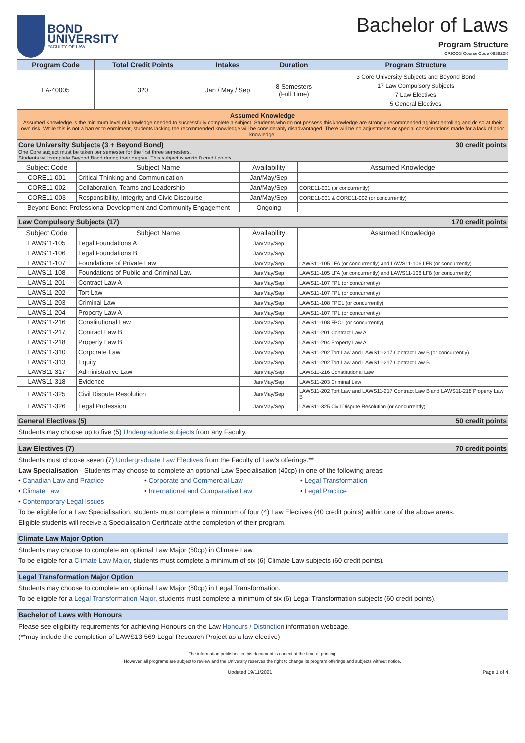BOND
UNIVERSITY
FACULTY OF LAW
Bachelor of Laws
Program Structure
CRICOS Course Code 093922K
| Program Code | Total Credit Points | Intakes | Duration | Program Structure |
| --- | --- | --- | --- | --- |
| LA-40005 | 320 | Jan / May / Sep | 8 Semesters (Full Time) | 3 Core University Subjects and Beyond Bond 17 Law Compulsory Subjects 7 Law Electives 5 General Electives |
Assumed Knowledge
Assumed Knowledge is the minimum level of knowledge needed to successfully complete a subject. Students who do not possess this knowledge are strongly recommended against enrolling and do so at their own risk. While this is not a barrier to enrolment, students lacking the recommended knowledge will be considerably disadvantaged. There will be no adjustments or special considerations made for a lack of prior knowledge.
Core University Subjects (3 + Beyond Bond)
One Core subject must be taken per semester for the first three semesters.
Students will complete Beyond Bond during their degree. This subject is worth 0 credit points.
30 credit points
| Subject Code | Subject Name | Availability | Assumed Knowledge |
| CORE11-001 | Critical Thinking and Communication | Jan/May/Sep | |
| CORE11-002 | Collaboration, Teams and Leadership | Jan/May/Sep | CORE11-001 (or concurrently) |
| CORE11-003 | Responsibility, Integrity and Civic Discourse | Jan/May/Sep | CORE11-001 & CORE11-002 (or concurrently) |
| Beyond Bond: Professional Development and Community Engagement | | Ongoing | |
Law Compulsory Subjects (17) 170 credit points
| Subject Code | Subject Name | Availability | Assumed Knowledge |
| LAWS11-105 | Legal Foundations A | Jan/May/Sep | |
| LAWS11-106 | Legal Foundations B | Jan/May/Sep | |
| LAWS11-107 | Foundations of Private Law | Jan/May/Sep | LAWS11-105 LFA (or concurrently) and LAWS11-106 LFB (or concurrently) |
| LAWS11-108 | Foundations of Public and Criminal Law | Jan/May/Sep | LAWS11-105 LFA (or concurrently) and LAWS11-106 LFB (or concurrently) |
| LAWS11-201 | Contract Law A | Jan/May/Sep | LAWS11-107 FPL (or concurrently) |
| LAWS11-202 | Tort Law | Jan/May/Sep | LAWS11-107 FPL (or concurrently) |
| LAWS11-203 | Criminal Law | Jan/May/Sep | LAWS11-108 FPCL (or concurrently) |
| LAWS11-204 | Property Law A | Jan/May/Sep | LAWS11-107 FPL (or concurrently) |
| LAWS11-216 | Constitutional Law | Jan/May/Sep | LAWS11-108 FPCL (or concurrently) |
| LAWS11-217 | Contract Law B | Jan/May/Sep | LAWS11-201 Contract Law A |
| LAWS11-218 | Property Law B | Jan/May/Sep | LAWS11-204 Property Law A |
| LAWS11-310 | Corporate Law | Jan/May/Sep | LAWS11-202 Tort Law and LAWS11-217 Contract Law B (or concurrently) |
| LAWS11-313 | Equity | Jan/May/Sep | LAWS11-202 Tort Law and LAWS11-217 Contract Law B |
| LAWS11-317 | Administrative Law | Jan/May/Sep | LAWS11-216 Constitutional Law |
| LAWS11-318 | Evidence | Jan/May/Sep | LAWS11-203 Criminal Law |
| LAWS11-325 | Civil Dispute Resolution | Jan/May/Sep | LAWS11-202 Tort Law and LAWS11-217 Contract Law B and LAWS11-218 Property Law B |
| LAWS11-326 | Legal Profession | Jan/May/Sep | LAWS11-325 Civil Dispute Resolution (or concurrently) |
General Electives (5) 50 credit points
Students may choose up to five (5) Undergraduate subjects from any Faculty.
Law Electives (7) 70 credit points
Students must choose seven (7) Undergraduate Law Electives from the Faculty of Law's offerings.**
Law Specialisation - Students may choose to complete an optional Law Specialisation (40cp) in one of the following areas:
• Canadian Law and Practice
• Corporate and Commercial Law
• Legal Transformation
• Climate Law
• International and Comparative Law
• Legal Practice
• Contemporary Legal Issues
To be eligible for a Law Specialisation, students must complete a minimum of four (4) Law Electives (40 credit points) within one of the above areas.
Eligible students will receive a Specialisation Certificate at the completion of their program.
Climate Law Major Option
Students may choose to complete an optional Law Major (60cp) in Climate Law.
To be eligible for a Climate Law Major, students must complete a minimum of six (6) Climate Law subjects (60 credit points).
Legal Transformation Major Option
Students may choose to complete an optional Law Major (60cp) in Legal Transformation.
To be eligible for a Legal Transformation Major, students must complete a minimum of six (6) Legal Transformation subjects (60 credit points).
Bachelor of Laws with Honours
Please see eligibility requirements for achieving Honours on the Law Honours / Distinction information webpage.
(**may include the completion of LAWS13-569 Legal Research Project as a law elective)
The information published in this document is correct at the time of printing.
However, all programs are subject to review and the University reserves the right to change its program offerings and subjects without notice.
Updated 19/11/2021 Page 1 of 4